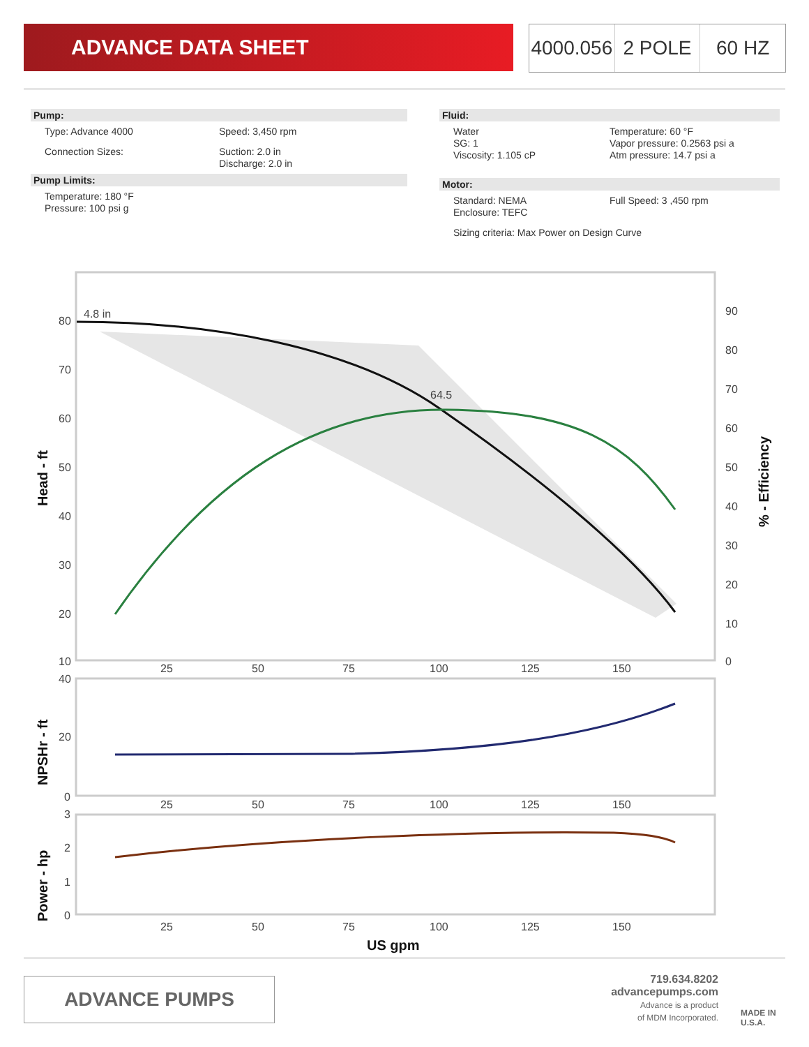ADVANCE DATA SHEET
4000.056 2 POLE 60 HZ
Pump:
Type: Advance 4000 Speed: 3,450 rpm
Connection Sizes: Suction: 2.0 in
Discharge: 2.0 in
Pump Limits:
Temperature: 180 °F
Pressure: 100 psi g
Fluid:
Water
SG: 1
Viscosity: 1.105 cP
Temperature: 60 °F
Vapor pressure: 0.2563 psi a
Atm pressure: 14.7 psi a
Motor:
Standard: NEMA
Enclosure: TEFC
Full Speed: 3 ,450 rpm
Sizing criteria: Max Power on Design Curve
4.8 in
64.5
80
70
60
50
40
30
20
10
90
80
70
60
50
40
30
20
10
0
25
50
75
100
125
150
Head - ft
% - Efficiency
40
20
0
25
50
75
100
125
150
NPSHr - ft
3
2
1
0
25
50
75
100
125
150
Power - hp
US gpm
ADVANCE PUMPS
719.634.8202
advancepumps.com
Advance is a product
of MDM Incorporated.
MADE IN
U.S.A.